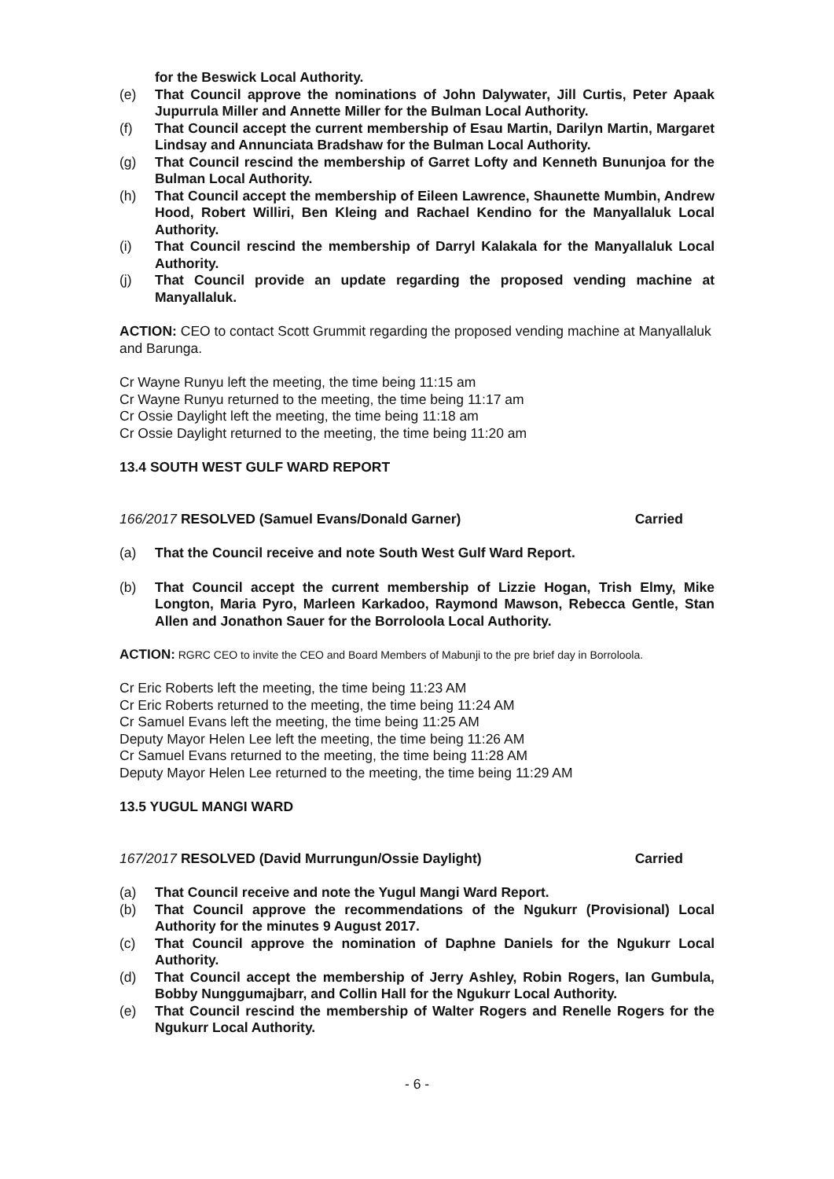for the Beswick Local Authority.
(e) That Council approve the nominations of John Dalywater, Jill Curtis, Peter Apaak Jupurrula Miller and Annette Miller for the Bulman Local Authority.
(f) That Council accept the current membership of Esau Martin, Darilyn Martin, Margaret Lindsay and Annunciata Bradshaw for the Bulman Local Authority.
(g) That Council rescind the membership of Garret Lofty and Kenneth Bununjoa for the Bulman Local Authority.
(h) That Council accept the membership of Eileen Lawrence, Shaunette Mumbin, Andrew Hood, Robert Williri, Ben Kleing and Rachael Kendino for the Manyallaluk Local Authority.
(i) That Council rescind the membership of Darryl Kalakala for the Manyallaluk Local Authority.
(j) That Council provide an update regarding the proposed vending machine at Manyallaluk.
ACTION: CEO to contact Scott Grummit regarding the proposed vending machine at Manyallaluk and Barunga.
Cr Wayne Runyu left the meeting, the time being 11:15 am
Cr Wayne Runyu returned to the meeting, the time being 11:17 am
Cr Ossie Daylight left the meeting, the time being 11:18 am
Cr Ossie Daylight returned to the meeting, the time being 11:20 am
13.4 SOUTH WEST GULF WARD REPORT
166/2017 RESOLVED (Samuel Evans/Donald Garner) Carried
(a) That the Council receive and note South West Gulf Ward Report.
(b) That Council accept the current membership of Lizzie Hogan, Trish Elmy, Mike Longton, Maria Pyro, Marleen Karkadoo, Raymond Mawson, Rebecca Gentle, Stan Allen and Jonathon Sauer for the Borroloola Local Authority.
ACTION: RGRC CEO to invite the CEO and Board Members of Mabunji to the pre brief day in Borroloola.
Cr Eric Roberts left the meeting, the time being 11:23 AM
Cr Eric Roberts returned to the meeting, the time being 11:24 AM
Cr Samuel Evans left the meeting, the time being 11:25 AM
Deputy Mayor Helen Lee left the meeting, the time being 11:26 AM
Cr Samuel Evans returned to the meeting, the time being 11:28 AM
Deputy Mayor Helen Lee returned to the meeting, the time being 11:29 AM
13.5 YUGUL MANGI WARD
167/2017 RESOLVED (David Murrungun/Ossie Daylight) Carried
(a) That Council receive and note the Yugul Mangi Ward Report.
(b) That Council approve the recommendations of the Ngukurr (Provisional) Local Authority for the minutes 9 August 2017.
(c) That Council approve the nomination of Daphne Daniels for the Ngukurr Local Authority.
(d) That Council accept the membership of Jerry Ashley, Robin Rogers, Ian Gumbula, Bobby Nunggumajbarr, and Collin Hall for the Ngukurr Local Authority.
(e) That Council rescind the membership of Walter Rogers and Renelle Rogers for the Ngukurr Local Authority.
- 6 -